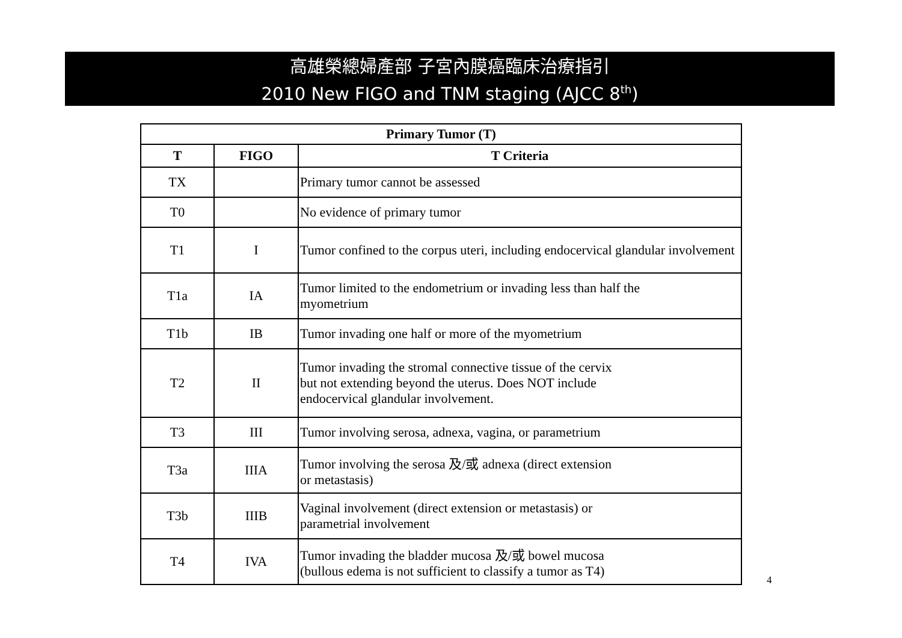高雄榮總婦產部 子宮內膜癌臨床治療指引
2010 New FIGO and TNM staging (AJCC 8<sup>th</sup>)
| Primary Tumor (T) | | |
| --- | --- | --- |
| T | FIGO | T Criteria |
| TX | | Primary tumor cannot be assessed |
| T0 | | No evidence of primary tumor |
| T1 | I | Tumor confined to the corpus uteri, including endocervical glandular involvement |
| T1a | IA | Tumor limited to the endometrium or invading less than half the myometrium |
| T1b | IB | Tumor invading one half or more of the myometrium |
| T2 | II | Tumor invading the stromal connective tissue of the cervix but not extending beyond the uterus. Does NOT include endocervical glandular involvement. |
| T3 | III | Tumor involving serosa, adnexa, vagina, or parametrium |
| T3a | IIIA | Tumor involving the serosa 及/或 adnexa (direct extension or metastasis) |
| T3b | IIIB | Vaginal involvement (direct extension or metastasis) or parametrial involvement |
| T4 | IVA | Tumor invading the bladder mucosa 及/或 bowel mucosa (bullous edema is not sufficient to classify a tumor as T4) |
4